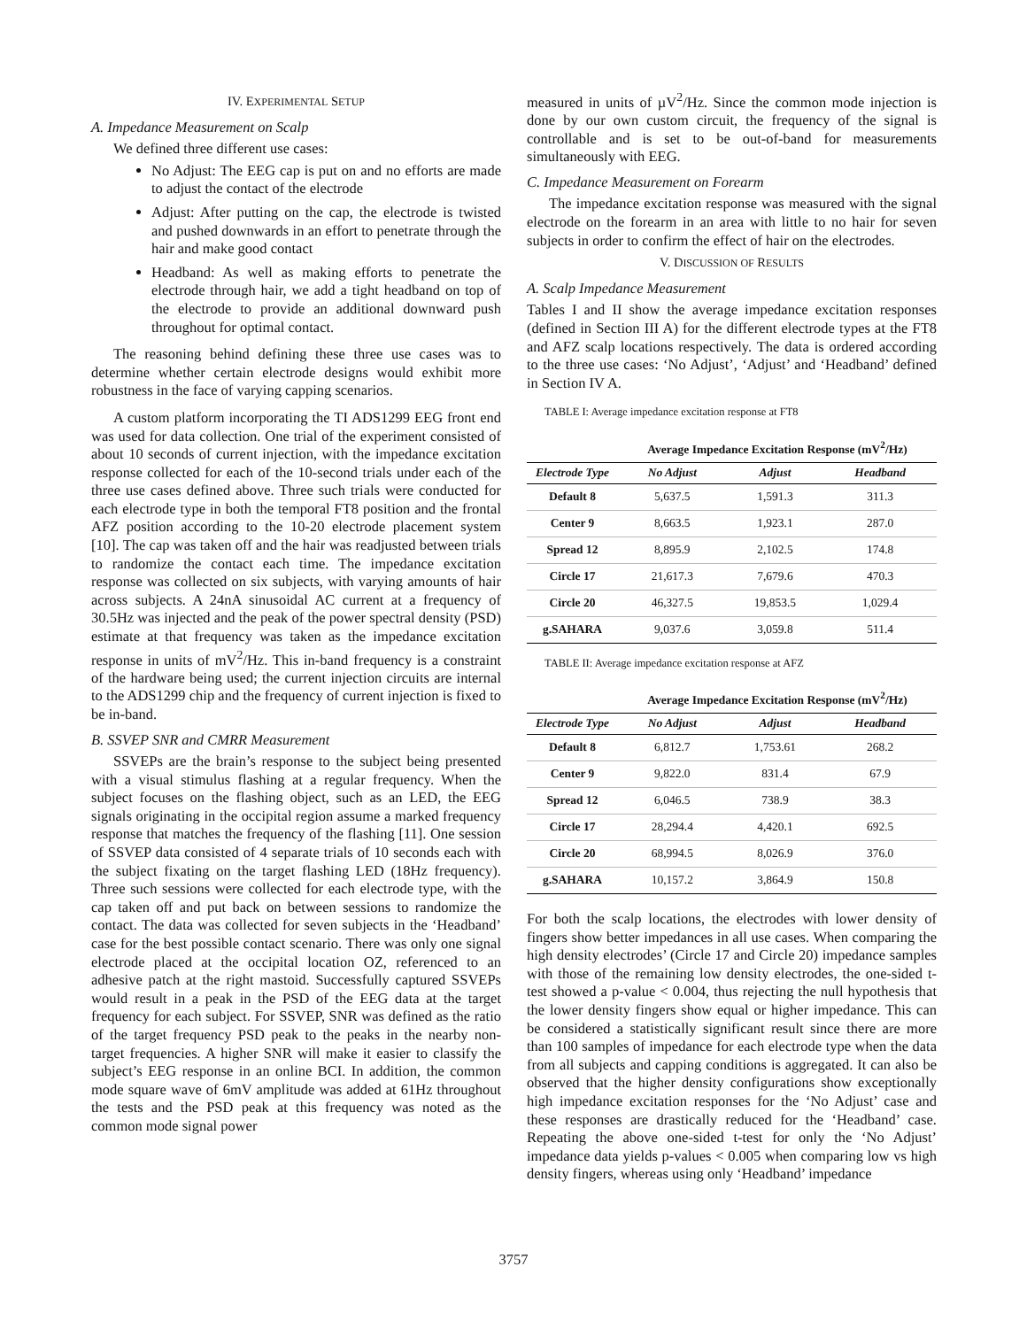IV. EXPERIMENTAL SETUP
A. Impedance Measurement on Scalp
We defined three different use cases:
No Adjust: The EEG cap is put on and no efforts are made to adjust the contact of the electrode
Adjust: After putting on the cap, the electrode is twisted and pushed downwards in an effort to penetrate through the hair and make good contact
Headband: As well as making efforts to penetrate the electrode through hair, we add a tight headband on top of the electrode to provide an additional downward push throughout for optimal contact.
The reasoning behind defining these three use cases was to determine whether certain electrode designs would exhibit more robustness in the face of varying capping scenarios.
A custom platform incorporating the TI ADS1299 EEG front end was used for data collection. One trial of the experiment consisted of about 10 seconds of current injection, with the impedance excitation response collected for each of the 10-second trials under each of the three use cases defined above. Three such trials were conducted for each electrode type in both the temporal FT8 position and the frontal AFZ position according to the 10-20 electrode placement system [10]. The cap was taken off and the hair was readjusted between trials to randomize the contact each time. The impedance excitation response was collected on six subjects, with varying amounts of hair across subjects. A 24nA sinusoidal AC current at a frequency of 30.5Hz was injected and the peak of the power spectral density (PSD) estimate at that frequency was taken as the impedance excitation response in units of mV<sup>2</sup>/Hz. This in-band frequency is a constraint of the hardware being used; the current injection circuits are internal to the ADS1299 chip and the frequency of current injection is fixed to be in-band.
B. SSVEP SNR and CMRR Measurement
SSVEPs are the brain’s response to the subject being presented with a visual stimulus flashing at a regular frequency. When the subject focuses on the flashing object, such as an LED, the EEG signals originating in the occipital region assume a marked frequency response that matches the frequency of the flashing [11]. One session of SSVEP data consisted of 4 separate trials of 10 seconds each with the subject fixating on the target flashing LED (18Hz frequency). Three such sessions were collected for each electrode type, with the cap taken off and put back on between sessions to randomize the contact. The data was collected for seven subjects in the ‘Headband’ case for the best possible contact scenario. There was only one signal electrode placed at the occipital location OZ, referenced to an adhesive patch at the right mastoid. Successfully captured SSVEPs would result in a peak in the PSD of the EEG data at the target frequency for each subject. For SSVEP, SNR was defined as the ratio of the target frequency PSD peak to the peaks in the nearby non-target frequencies. A higher SNR will make it easier to classify the subject’s EEG response in an online BCI. In addition, the common mode square wave of 6mV amplitude was added at 61Hz throughout the tests and the PSD peak at this frequency was noted as the common mode signal power
measured in units of µV<sup>2</sup>/Hz. Since the common mode injection is done by our own custom circuit, the frequency of the signal is controllable and is set to be out-of-band for measurements simultaneously with EEG.
C. Impedance Measurement on Forearm
The impedance excitation response was measured with the signal electrode on the forearm in an area with little to no hair for seven subjects in order to confirm the effect of hair on the electrodes.
V. DISCUSSION OF RESULTS
A. Scalp Impedance Measurement
Tables I and II show the average impedance excitation responses (defined in Section III A) for the different electrode types at the FT8 and AFZ scalp locations respectively. The data is ordered according to the three use cases: ‘No Adjust’, ‘Adjust’ and ‘Headband’ defined in Section IV A.
TABLE I: Average impedance excitation response at FT8
| | Average Impedance Excitation Response (mV<sup>2</sup>/Hz) | | |
| --- | --- | --- | --- |
| Electrode Type | No Adjust | Adjust | Headband |
| Default 8 | 5,637.5 | 1,591.3 | 311.3 |
| Center 9 | 8,663.5 | 1,923.1 | 287.0 |
| Spread 12 | 8,895.9 | 2,102.5 | 174.8 |
| Circle 17 | 21,617.3 | 7,679.6 | 470.3 |
| Circle 20 | 46,327.5 | 19,853.5 | 1,029.4 |
| g.SAHARA | 9,037.6 | 3,059.8 | 511.4 |
TABLE II: Average impedance excitation response at AFZ
| | Average Impedance Excitation Response (mV<sup>2</sup>/Hz) | | |
| --- | --- | --- | --- |
| Electrode Type | No Adjust | Adjust | Headband |
| Default 8 | 6,812.7 | 1,753.61 | 268.2 |
| Center 9 | 9,822.0 | 831.4 | 67.9 |
| Spread 12 | 6,046.5 | 738.9 | 38.3 |
| Circle 17 | 28,294.4 | 4,420.1 | 692.5 |
| Circle 20 | 68,994.5 | 8,026.9 | 376.0 |
| g.SAHARA | 10,157.2 | 3,864.9 | 150.8 |
For both the scalp locations, the electrodes with lower density of fingers show better impedances in all use cases. When comparing the high density electrodes’ (Circle 17 and Circle 20) impedance samples with those of the remaining low density electrodes, the one-sided t-test showed a p-value < 0.004, thus rejecting the null hypothesis that the lower density fingers show equal or higher impedance. This can be considered a statistically significant result since there are more than 100 samples of impedance for each electrode type when the data from all subjects and capping conditions is aggregated. It can also be observed that the higher density configurations show exceptionally high impedance excitation responses for the ‘No Adjust’ case and these responses are drastically reduced for the ‘Headband’ case. Repeating the above one-sided t-test for only the ‘No Adjust’ impedance data yields p-values < 0.005 when comparing low vs high density fingers, whereas using only ‘Headband’ impedance
3757